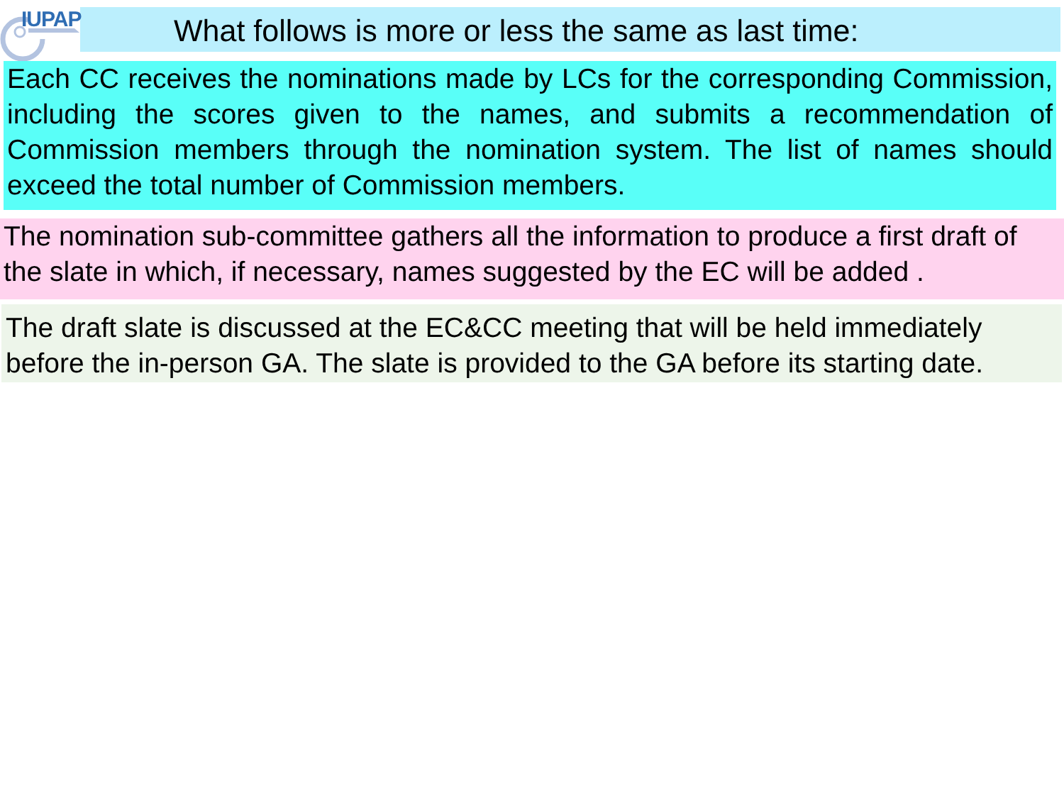IUPAP
What follows is more or less the same as last time:
Each CC receives the nominations made by LCs for the corresponding Commission, including the scores given to the names, and submits a recommendation of Commission members through the nomination system. The list of names should exceed the total number of Commission members.
The nomination sub-committee gathers all the information to produce a first draft of the slate in which, if necessary, names suggested by the EC will be added .
The draft slate is discussed at the EC&CC meeting that will be held immediately before the in-person GA. The slate is provided to the GA before its starting date.